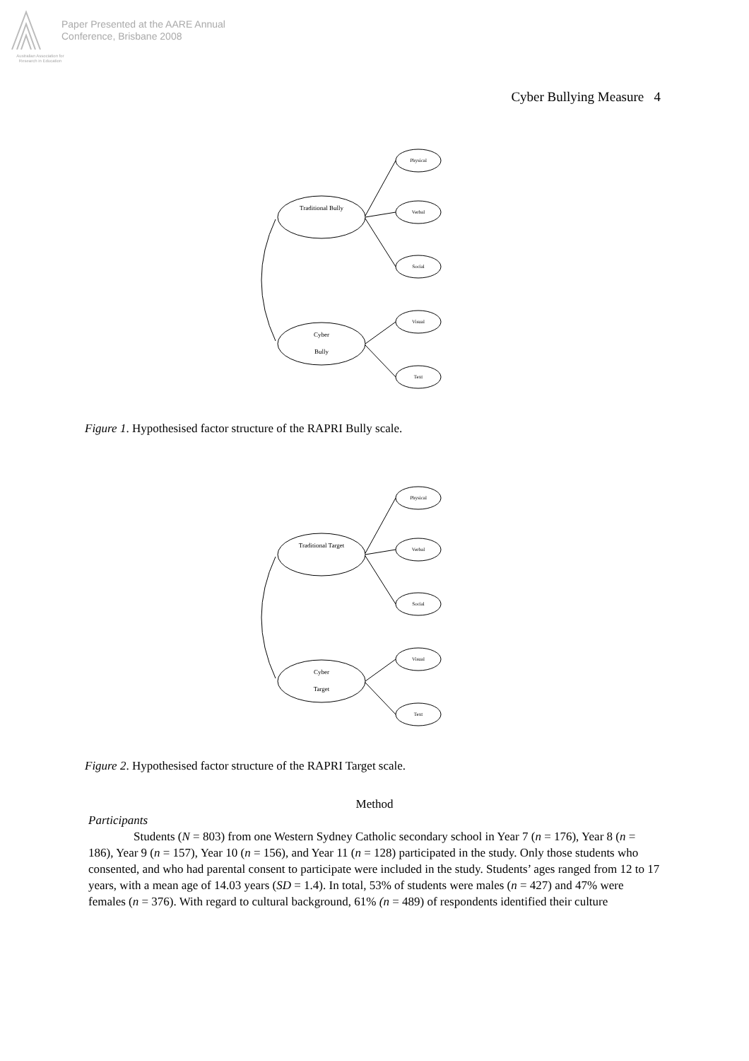Paper Presented at the AARE Annual
Conference, Brisbane 2008
Australian Association for Research in Education
Cyber Bullying Measure 4
Traditional Bully
Cyber
Bully
Physical
Verbal
Social
Visual
Text
Figure 1. Hypothesised factor structure of the RAPRI Bully scale.
Traditional Target
Cyber
Target
Physical
Verbal
Social
Visual
Text
Figure 2. Hypothesised factor structure of the RAPRI Target scale.
Method
Participants
Students (N = 803) from one Western Sydney Catholic secondary school in Year 7 (n = 176), Year 8 (n = 186), Year 9 (n = 157), Year 10 (n = 156), and Year 11 (n = 128) participated in the study. Only those students who consented, and who had parental consent to participate were included in the study. Students’ ages ranged from 12 to 17 years, with a mean age of 14.03 years (SD = 1.4). In total, 53% of students were males (n = 427) and 47% were females (n = 376). With regard to cultural background, 61% (n = 489) of respondents identified their culture